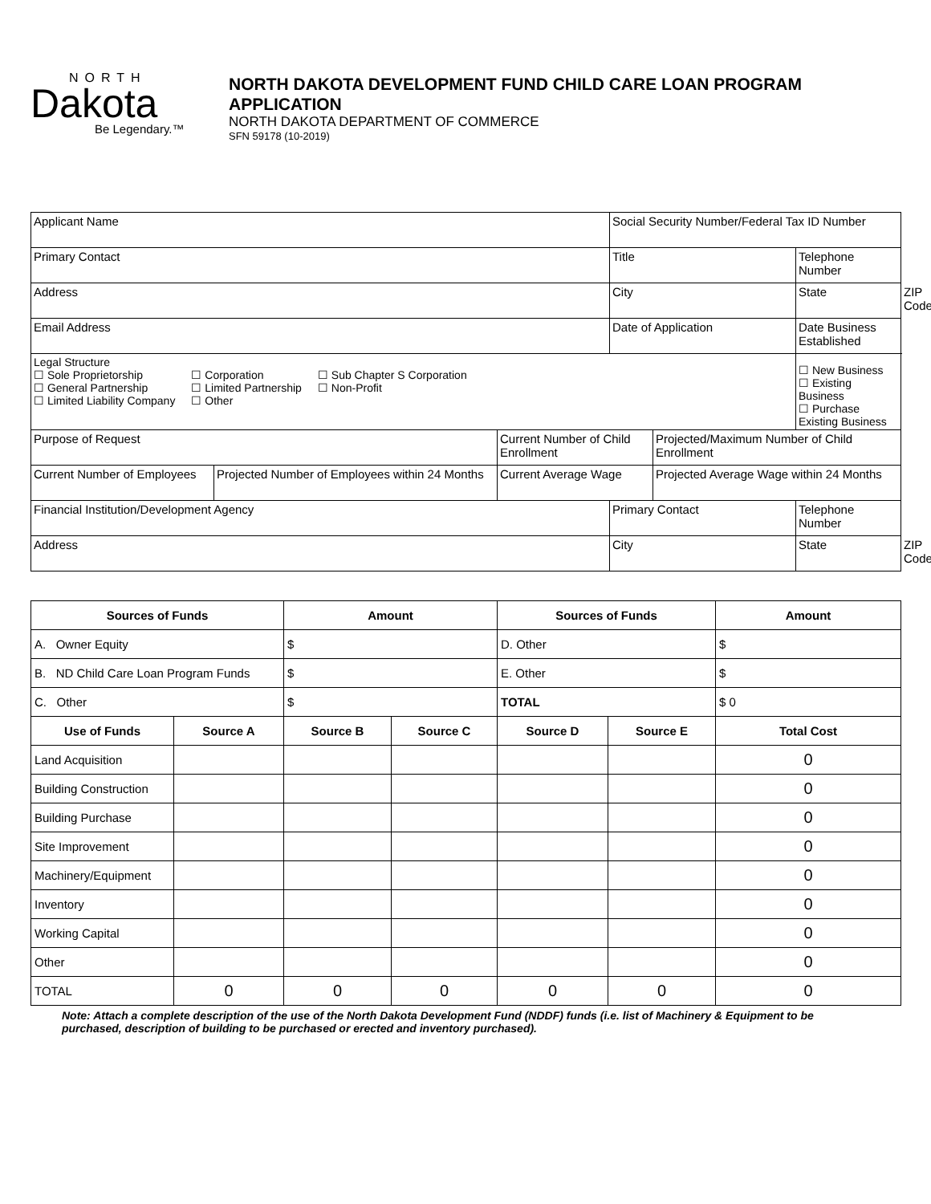NORTH
Dakota
Be Legendary.™
NORTH DAKOTA DEVELOPMENT FUND CHILD CARE LOAN PROGRAM
APPLICATION
NORTH DAKOTA DEPARTMENT OF COMMERCE
SFN 59178 (10-2019)
| Applicant Name | | | Social Security Number/Federal Tax ID Number | | | |
| Primary Contact | | | Title | | Telephone Number | |
| Address | | | City | | State | ZIP Code |
| Email Address | | | Date of Application | | Date Business Established | |
| Legal Structure ☐ Sole Proprietorship ☐ General Partnership ☐ Limited Liability Company ☐ Corporation ☐ Limited Partnership ☐ Other ☐ Sub Chapter S Corporation ☐ Non-Profit | | | | | ☐ New Business ☐ Existing Business ☐ Purchase Existing Business | |
| Purpose of Request | | Current Number of Child Enrollment | | Projected/Maximum Number of Child Enrollment | | |
| Current Number of Employees | Projected Number of Employees within 24 Months | Current Average Wage | | Projected Average Wage within 24 Months | | |
| Financial Institution/Development Agency | | | Primary Contact | | Telephone Number | |
| Address | | | City | | State | ZIP Code |
| Sources of Funds | | Amount | | Sources of Funds | | Amount |
| --- | --- | --- | --- | --- | --- | --- |
| A. Owner Equity | | $ | | D. Other | | $ |
| B. ND Child Care Loan Program Funds | | $ | | E. Other | | $ |
| C. Other | | $ | | TOTAL | | $ 0 |
| Use of Funds | Source A | Source B | Source C | Source D | Source E | Total Cost |
| Land Acquisition | | | | | | 0 |
| Building Construction | | | | | | 0 |
| Building Purchase | | | | | | 0 |
| Site Improvement | | | | | | 0 |
| Machinery/Equipment | | | | | | 0 |
| Inventory | | | | | | 0 |
| Working Capital | | | | | | 0 |
| Other | | | | | | 0 |
| TOTAL | 0 | 0 | 0 | 0 | 0 | 0 |
Note: Attach a complete description of the use of the North Dakota Development Fund (NDDF) funds (i.e. list of Machinery & Equipment to be purchased, description of building to be purchased or erected and inventory purchased).